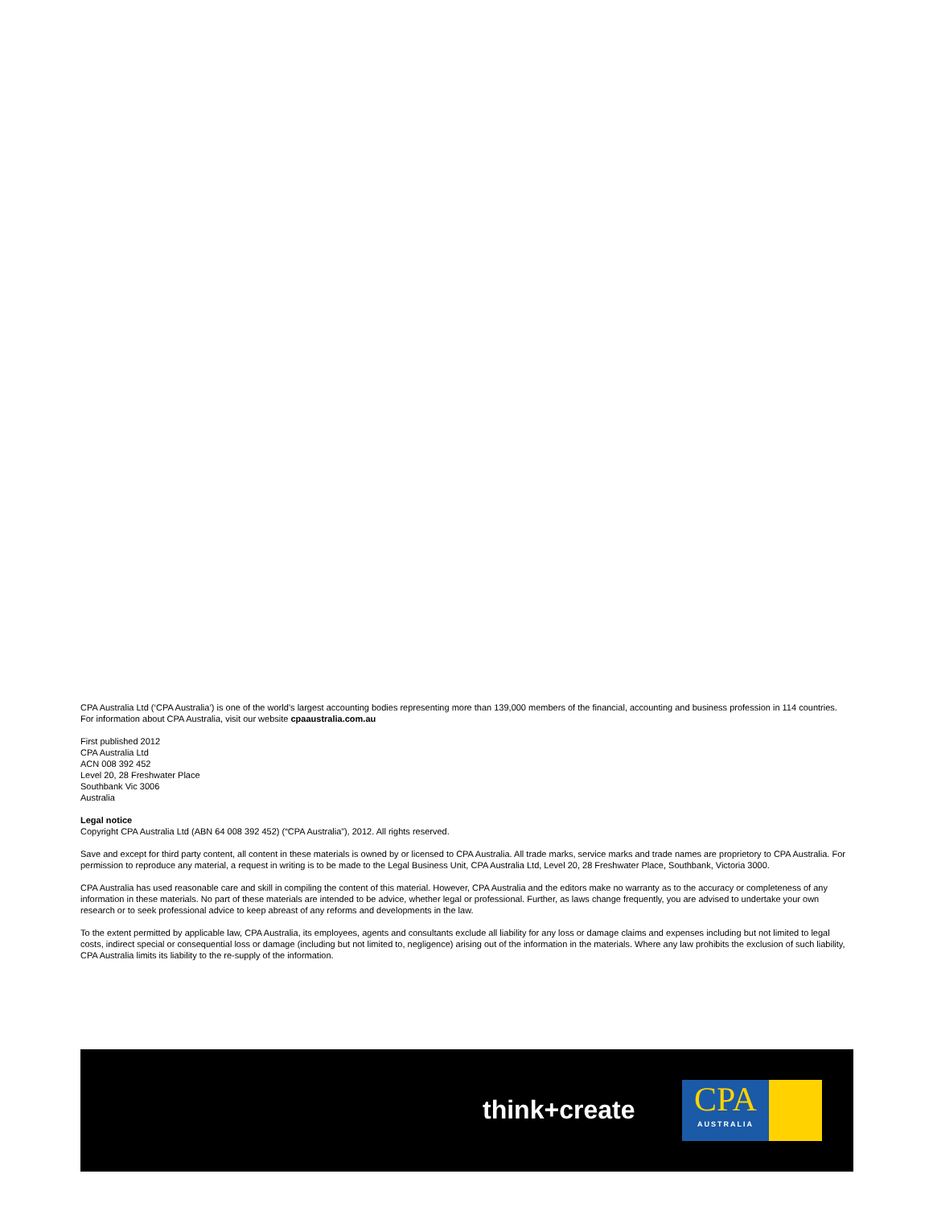CPA Australia Ltd (‘CPA Australia’) is one of the world’s largest accounting bodies representing more than 139,000 members of the financial, accounting and business profession in 114 countries. For information about CPA Australia, visit our website cpaaustralia.com.au
First published 2012
CPA Australia Ltd
ACN 008 392 452
Level 20, 28 Freshwater Place
Southbank Vic 3006
Australia
Legal notice
Copyright CPA Australia Ltd (ABN 64 008 392 452) (“CPA Australia”), 2012. All rights reserved.
Save and except for third party content, all content in these materials is owned by or licensed to CPA Australia. All trade marks, service marks and trade names are proprietory to CPA Australia. For permission to reproduce any material, a request in writing is to be made to the Legal Business Unit, CPA Australia Ltd, Level 20, 28 Freshwater Place, Southbank, Victoria 3000.
CPA Australia has used reasonable care and skill in compiling the content of this material. However, CPA Australia and the editors make no warranty as to the accuracy or completeness of any information in these materials. No part of these materials are intended to be advice, whether legal or professional. Further, as laws change frequently, you are advised to undertake your own research or to seek professional advice to keep abreast of any reforms and developments in the law.
To the extent permitted by applicable law, CPA Australia, its employees, agents and consultants exclude all liability for any loss or damage claims and expenses including but not limited to legal costs, indirect special or consequential loss or damage (including but not limited to, negligence) arising out of the information in the materials. Where any law prohibits the exclusion of such liability, CPA Australia limits its liability to the re-supply of the information.
think+create
CPA
AUSTRALIA